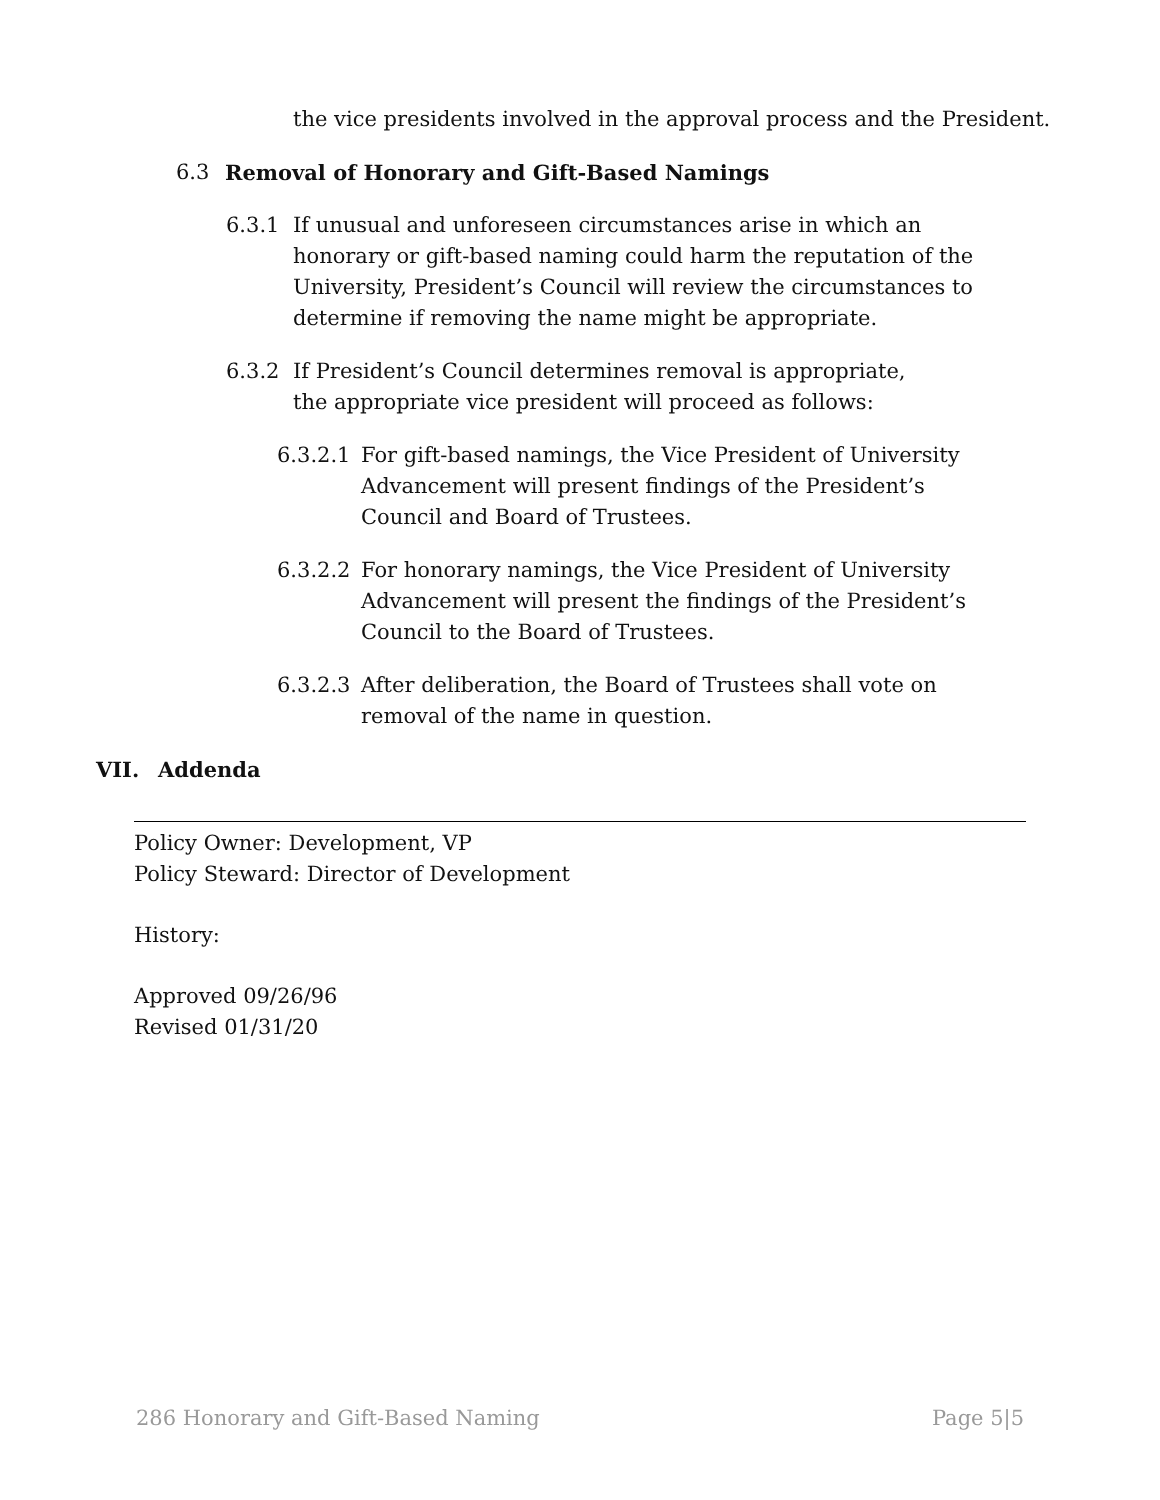the vice presidents involved in the approval process and the President.
6.3 Removal of Honorary and Gift-Based Namings
6.3.1 If unusual and unforeseen circumstances arise in which an honorary or gift-based naming could harm the reputation of the University, President’s Council will review the circumstances to determine if removing the name might be appropriate.
6.3.2 If President’s Council determines removal is appropriate, the appropriate vice president will proceed as follows:
6.3.2.1 For gift-based namings, the Vice President of University Advancement will present findings of the President’s Council and Board of Trustees.
6.3.2.2 For honorary namings, the Vice President of University Advancement will present the findings of the President’s Council to the Board of Trustees.
6.3.2.3 After deliberation, the Board of Trustees shall vote on removal of the name in question.
VII. Addenda
Policy Owner: Development, VP
Policy Steward: Director of Development
History:
Approved 09/26/96
Revised 01/31/20
286 Honorary and Gift-Based Naming Page 5|5